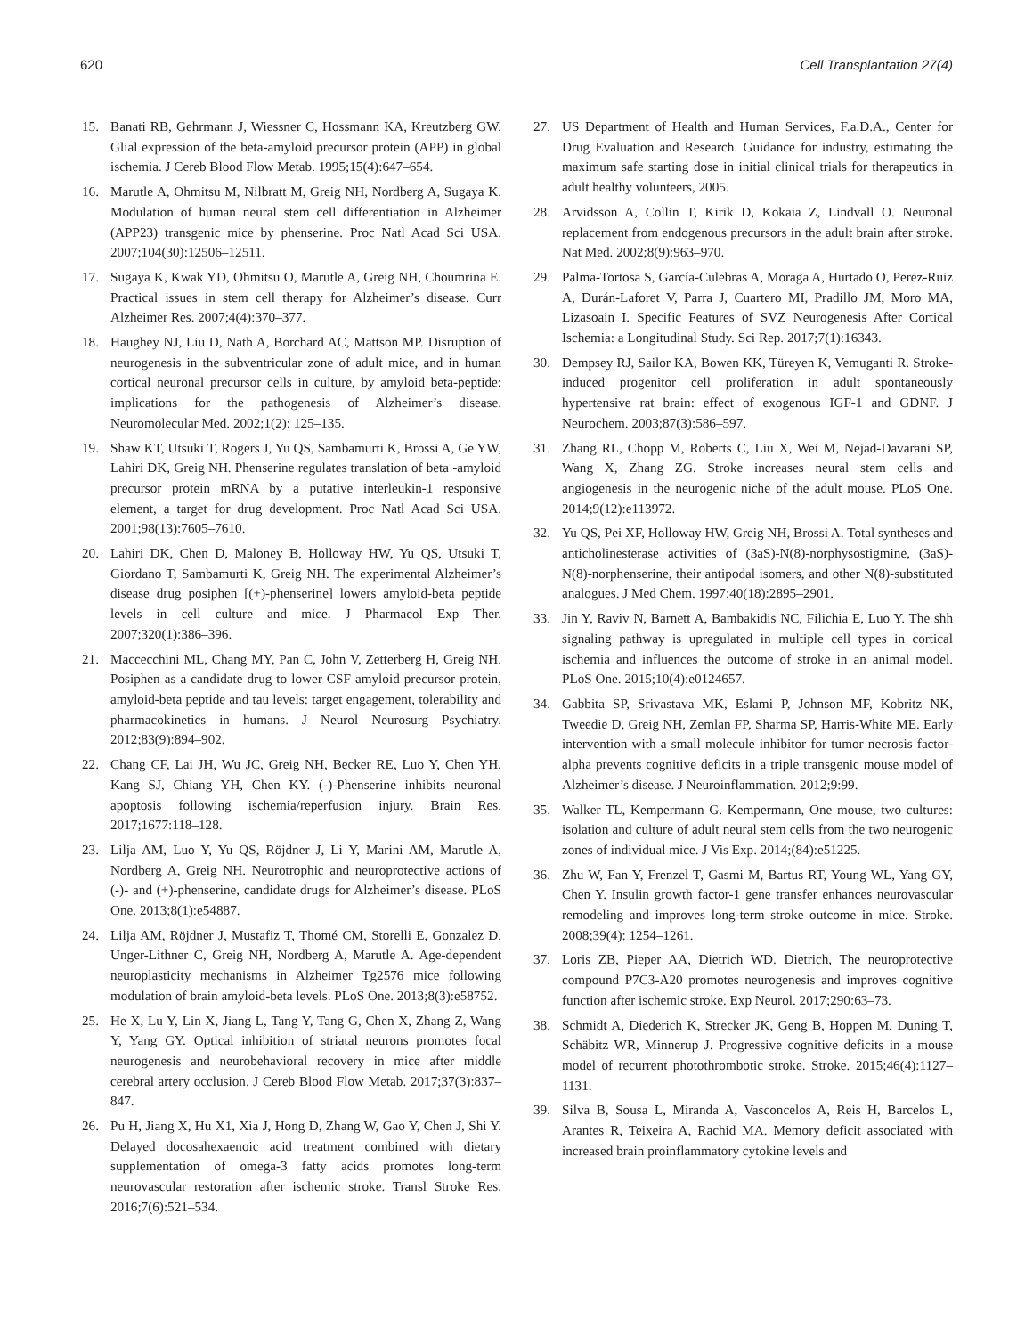620 Cell Transplantation 27(4)
15. Banati RB, Gehrmann J, Wiessner C, Hossmann KA, Kreutzberg GW. Glial expression of the beta-amyloid precursor protein (APP) in global ischemia. J Cereb Blood Flow Metab. 1995;15(4):647–654.
16. Marutle A, Ohmitsu M, Nilbratt M, Greig NH, Nordberg A, Sugaya K. Modulation of human neural stem cell differentiation in Alzheimer (APP23) transgenic mice by phenserine. Proc Natl Acad Sci USA. 2007;104(30):12506–12511.
17. Sugaya K, Kwak YD, Ohmitsu O, Marutle A, Greig NH, Choumrina E. Practical issues in stem cell therapy for Alzheimer’s disease. Curr Alzheimer Res. 2007;4(4):370–377.
18. Haughey NJ, Liu D, Nath A, Borchard AC, Mattson MP. Disruption of neurogenesis in the subventricular zone of adult mice, and in human cortical neuronal precursor cells in culture, by amyloid beta-peptide: implications for the pathogenesis of Alzheimer’s disease. Neuromolecular Med. 2002;1(2): 125–135.
19. Shaw KT, Utsuki T, Rogers J, Yu QS, Sambamurti K, Brossi A, Ge YW, Lahiri DK, Greig NH. Phenserine regulates translation of beta -amyloid precursor protein mRNA by a putative interleukin-1 responsive element, a target for drug development. Proc Natl Acad Sci USA. 2001;98(13):7605–7610.
20. Lahiri DK, Chen D, Maloney B, Holloway HW, Yu QS, Utsuki T, Giordano T, Sambamurti K, Greig NH. The experimental Alzheimer’s disease drug posiphen [(+)-phenserine] lowers amyloid-beta peptide levels in cell culture and mice. J Pharmacol Exp Ther. 2007;320(1):386–396.
21. Maccecchini ML, Chang MY, Pan C, John V, Zetterberg H, Greig NH. Posiphen as a candidate drug to lower CSF amyloid precursor protein, amyloid-beta peptide and tau levels: target engagement, tolerability and pharmacokinetics in humans. J Neurol Neurosurg Psychiatry. 2012;83(9):894–902.
22. Chang CF, Lai JH, Wu JC, Greig NH, Becker RE, Luo Y, Chen YH, Kang SJ, Chiang YH, Chen KY. (-)-Phenserine inhibits neuronal apoptosis following ischemia/reperfusion injury. Brain Res. 2017;1677:118–128.
23. Lilja AM, Luo Y, Yu QS, Röjdner J, Li Y, Marini AM, Marutle A, Nordberg A, Greig NH. Neurotrophic and neuroprotective actions of (-)- and (+)-phenserine, candidate drugs for Alzheimer’s disease. PLoS One. 2013;8(1):e54887.
24. Lilja AM, Röjdner J, Mustafiz T, Thomé CM, Storelli E, Gonzalez D, Unger-Lithner C, Greig NH, Nordberg A, Marutle A. Age-dependent neuroplasticity mechanisms in Alzheimer Tg2576 mice following modulation of brain amyloid-beta levels. PLoS One. 2013;8(3):e58752.
25. He X, Lu Y, Lin X, Jiang L, Tang Y, Tang G, Chen X, Zhang Z, Wang Y, Yang GY. Optical inhibition of striatal neurons promotes focal neurogenesis and neurobehavioral recovery in mice after middle cerebral artery occlusion. J Cereb Blood Flow Metab. 2017;37(3):837–847.
26. Pu H, Jiang X, Hu X1, Xia J, Hong D, Zhang W, Gao Y, Chen J, Shi Y. Delayed docosahexaenoic acid treatment combined with dietary supplementation of omega-3 fatty acids promotes long-term neurovascular restoration after ischemic stroke. Transl Stroke Res. 2016;7(6):521–534.
27. US Department of Health and Human Services, F.a.D.A., Center for Drug Evaluation and Research. Guidance for industry, estimating the maximum safe starting dose in initial clinical trials for therapeutics in adult healthy volunteers, 2005.
28. Arvidsson A, Collin T, Kirik D, Kokaia Z, Lindvall O. Neuronal replacement from endogenous precursors in the adult brain after stroke. Nat Med. 2002;8(9):963–970.
29. Palma-Tortosa S, García-Culebras A, Moraga A, Hurtado O, Perez-Ruiz A, Durán-Laforet V, Parra J, Cuartero MI, Pradillo JM, Moro MA, Lizasoain I. Specific Features of SVZ Neurogenesis After Cortical Ischemia: a Longitudinal Study. Sci Rep. 2017;7(1):16343.
30. Dempsey RJ, Sailor KA, Bowen KK, Türeyen K, Vemuganti R. Stroke-induced progenitor cell proliferation in adult spontaneously hypertensive rat brain: effect of exogenous IGF-1 and GDNF. J Neurochem. 2003;87(3):586–597.
31. Zhang RL, Chopp M, Roberts C, Liu X, Wei M, Nejad-Davarani SP, Wang X, Zhang ZG. Stroke increases neural stem cells and angiogenesis in the neurogenic niche of the adult mouse. PLoS One. 2014;9(12):e113972.
32. Yu QS, Pei XF, Holloway HW, Greig NH, Brossi A. Total syntheses and anticholinesterase activities of (3aS)-N(8)-norphysostigmine, (3aS)-N(8)-norphenserine, their antipodal isomers, and other N(8)-substituted analogues. J Med Chem. 1997;40(18):2895–2901.
33. Jin Y, Raviv N, Barnett A, Bambakidis NC, Filichia E, Luo Y. The shh signaling pathway is upregulated in multiple cell types in cortical ischemia and influences the outcome of stroke in an animal model. PLoS One. 2015;10(4):e0124657.
34. Gabbita SP, Srivastava MK, Eslami P, Johnson MF, Kobritz NK, Tweedie D, Greig NH, Zemlan FP, Sharma SP, Harris-White ME. Early intervention with a small molecule inhibitor for tumor necrosis factor-alpha prevents cognitive deficits in a triple transgenic mouse model of Alzheimer’s disease. J Neuroinflammation. 2012;9:99.
35. Walker TL, Kempermann G. Kempermann, One mouse, two cultures: isolation and culture of adult neural stem cells from the two neurogenic zones of individual mice. J Vis Exp. 2014;(84):e51225.
36. Zhu W, Fan Y, Frenzel T, Gasmi M, Bartus RT, Young WL, Yang GY, Chen Y. Insulin growth factor-1 gene transfer enhances neurovascular remodeling and improves long-term stroke outcome in mice. Stroke. 2008;39(4): 1254–1261.
37. Loris ZB, Pieper AA, Dietrich WD. Dietrich, The neuroprotective compound P7C3-A20 promotes neurogenesis and improves cognitive function after ischemic stroke. Exp Neurol. 2017;290:63–73.
38. Schmidt A, Diederich K, Strecker JK, Geng B, Hoppen M, Duning T, Schäbitz WR, Minnerup J. Progressive cognitive deficits in a mouse model of recurrent photothrombotic stroke. Stroke. 2015;46(4):1127–1131.
39. Silva B, Sousa L, Miranda A, Vasconcelos A, Reis H, Barcelos L, Arantes R, Teixeira A, Rachid MA. Memory deficit associated with increased brain proinflammatory cytokine levels and